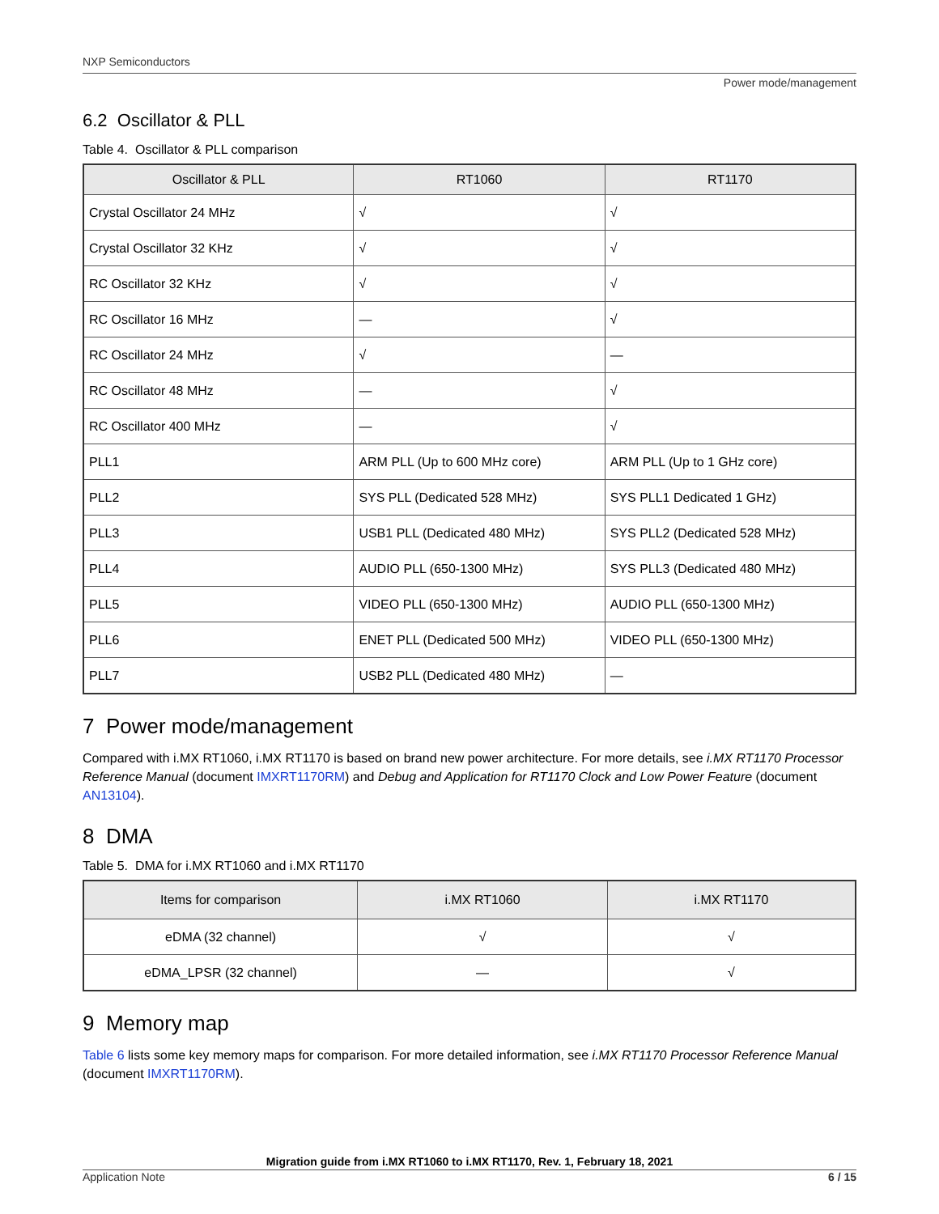NXP Semiconductors
Power mode/management
6.2 Oscillator & PLL
Table 4. Oscillator & PLL comparison
| Oscillator & PLL | RT1060 | RT1170 |
| --- | --- | --- |
| Crystal Oscillator 24 MHz | √ | √ |
| Crystal Oscillator 32 KHz | √ | √ |
| RC Oscillator 32 KHz | √ | √ |
| RC Oscillator 16 MHz | — | √ |
| RC Oscillator 24 MHz | √ | — |
| RC Oscillator 48 MHz | — | √ |
| RC Oscillator 400 MHz | — | √ |
| PLL1 | ARM PLL (Up to 600 MHz core) | ARM PLL (Up to 1 GHz core) |
| PLL2 | SYS PLL (Dedicated 528 MHz) | SYS PLL1 Dedicated 1 GHz) |
| PLL3 | USB1 PLL (Dedicated 480 MHz) | SYS PLL2 (Dedicated 528 MHz) |
| PLL4 | AUDIO PLL (650-1300 MHz) | SYS PLL3 (Dedicated 480 MHz) |
| PLL5 | VIDEO PLL (650-1300 MHz) | AUDIO PLL (650-1300 MHz) |
| PLL6 | ENET PLL (Dedicated 500 MHz) | VIDEO PLL (650-1300 MHz) |
| PLL7 | USB2 PLL (Dedicated 480 MHz) | — |
7 Power mode/management
Compared with i.MX RT1060, i.MX RT1170 is based on brand new power architecture. For more details, see i.MX RT1170 Processor Reference Manual (document IMXRT1170RM) and Debug and Application for RT1170 Clock and Low Power Feature (document AN13104).
8 DMA
Table 5. DMA for i.MX RT1060 and i.MX RT1170
| Items for comparison | i.MX RT1060 | i.MX RT1170 |
| --- | --- | --- |
| eDMA (32 channel) | √ | √ |
| eDMA_LPSR (32 channel) | — | √ |
9 Memory map
Table 6 lists some key memory maps for comparison. For more detailed information, see i.MX RT1170 Processor Reference Manual (document IMXRT1170RM).
Migration guide from i.MX RT1060 to i.MX RT1170, Rev. 1, February 18, 2021
Application Note 6 / 15